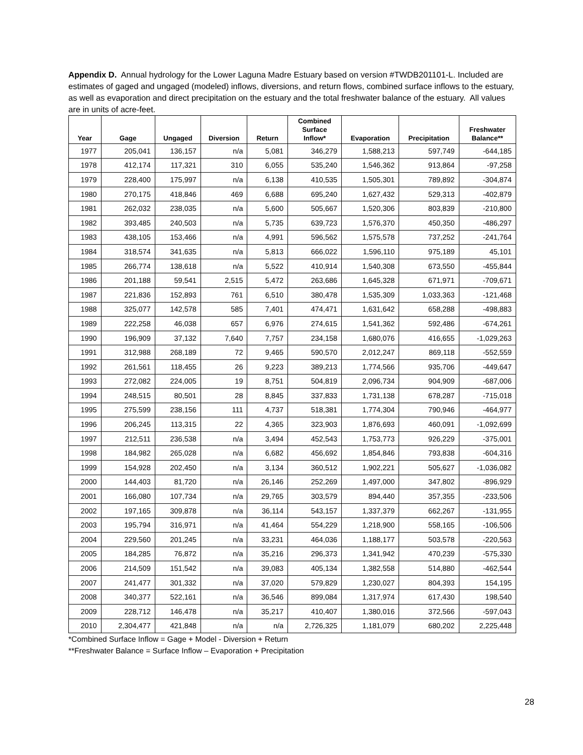Appendix D. Annual hydrology for the Lower Laguna Madre Estuary based on version #TWDB201101-L. Included are estimates of gaged and ungaged (modeled) inflows, diversions, and return flows, combined surface inflows to the estuary, as well as evaporation and direct precipitation on the estuary and the total freshwater balance of the estuary. All values are in units of acre-feet.
| Year | Gage | Ungaged | Diversion | Return | Combined Surface Inflow* | Evaporation | Precipitation | Freshwater Balance** |
| --- | --- | --- | --- | --- | --- | --- | --- | --- |
| 1977 | 205,041 | 136,157 | n/a | 5,081 | 346,279 | 1,588,213 | 597,749 | -644,185 |
| 1978 | 412,174 | 117,321 | 310 | 6,055 | 535,240 | 1,546,362 | 913,864 | -97,258 |
| 1979 | 228,400 | 175,997 | n/a | 6,138 | 410,535 | 1,505,301 | 789,892 | -304,874 |
| 1980 | 270,175 | 418,846 | 469 | 6,688 | 695,240 | 1,627,432 | 529,313 | -402,879 |
| 1981 | 262,032 | 238,035 | n/a | 5,600 | 505,667 | 1,520,306 | 803,839 | -210,800 |
| 1982 | 393,485 | 240,503 | n/a | 5,735 | 639,723 | 1,576,370 | 450,350 | -486,297 |
| 1983 | 438,105 | 153,466 | n/a | 4,991 | 596,562 | 1,575,578 | 737,252 | -241,764 |
| 1984 | 318,574 | 341,635 | n/a | 5,813 | 666,022 | 1,596,110 | 975,189 | 45,101 |
| 1985 | 266,774 | 138,618 | n/a | 5,522 | 410,914 | 1,540,308 | 673,550 | -455,844 |
| 1986 | 201,188 | 59,541 | 2,515 | 5,472 | 263,686 | 1,645,328 | 671,971 | -709,671 |
| 1987 | 221,836 | 152,893 | 761 | 6,510 | 380,478 | 1,535,309 | 1,033,363 | -121,468 |
| 1988 | 325,077 | 142,578 | 585 | 7,401 | 474,471 | 1,631,642 | 658,288 | -498,883 |
| 1989 | 222,258 | 46,038 | 657 | 6,976 | 274,615 | 1,541,362 | 592,486 | -674,261 |
| 1990 | 196,909 | 37,132 | 7,640 | 7,757 | 234,158 | 1,680,076 | 416,655 | -1,029,263 |
| 1991 | 312,988 | 268,189 | 72 | 9,465 | 590,570 | 2,012,247 | 869,118 | -552,559 |
| 1992 | 261,561 | 118,455 | 26 | 9,223 | 389,213 | 1,774,566 | 935,706 | -449,647 |
| 1993 | 272,082 | 224,005 | 19 | 8,751 | 504,819 | 2,096,734 | 904,909 | -687,006 |
| 1994 | 248,515 | 80,501 | 28 | 8,845 | 337,833 | 1,731,138 | 678,287 | -715,018 |
| 1995 | 275,599 | 238,156 | 111 | 4,737 | 518,381 | 1,774,304 | 790,946 | -464,977 |
| 1996 | 206,245 | 113,315 | 22 | 4,365 | 323,903 | 1,876,693 | 460,091 | -1,092,699 |
| 1997 | 212,511 | 236,538 | n/a | 3,494 | 452,543 | 1,753,773 | 926,229 | -375,001 |
| 1998 | 184,982 | 265,028 | n/a | 6,682 | 456,692 | 1,854,846 | 793,838 | -604,316 |
| 1999 | 154,928 | 202,450 | n/a | 3,134 | 360,512 | 1,902,221 | 505,627 | -1,036,082 |
| 2000 | 144,403 | 81,720 | n/a | 26,146 | 252,269 | 1,497,000 | 347,802 | -896,929 |
| 2001 | 166,080 | 107,734 | n/a | 29,765 | 303,579 | 894,440 | 357,355 | -233,506 |
| 2002 | 197,165 | 309,878 | n/a | 36,114 | 543,157 | 1,337,379 | 662,267 | -131,955 |
| 2003 | 195,794 | 316,971 | n/a | 41,464 | 554,229 | 1,218,900 | 558,165 | -106,506 |
| 2004 | 229,560 | 201,245 | n/a | 33,231 | 464,036 | 1,188,177 | 503,578 | -220,563 |
| 2005 | 184,285 | 76,872 | n/a | 35,216 | 296,373 | 1,341,942 | 470,239 | -575,330 |
| 2006 | 214,509 | 151,542 | n/a | 39,083 | 405,134 | 1,382,558 | 514,880 | -462,544 |
| 2007 | 241,477 | 301,332 | n/a | 37,020 | 579,829 | 1,230,027 | 804,393 | 154,195 |
| 2008 | 340,377 | 522,161 | n/a | 36,546 | 899,084 | 1,317,974 | 617,430 | 198,540 |
| 2009 | 228,712 | 146,478 | n/a | 35,217 | 410,407 | 1,380,016 | 372,566 | -597,043 |
| 2010 | 2,304,477 | 421,848 | n/a | n/a | 2,726,325 | 1,181,079 | 680,202 | 2,225,448 |
*Combined Surface Inflow = Gage + Model - Diversion + Return
**Freshwater Balance = Surface Inflow – Evaporation + Precipitation
28